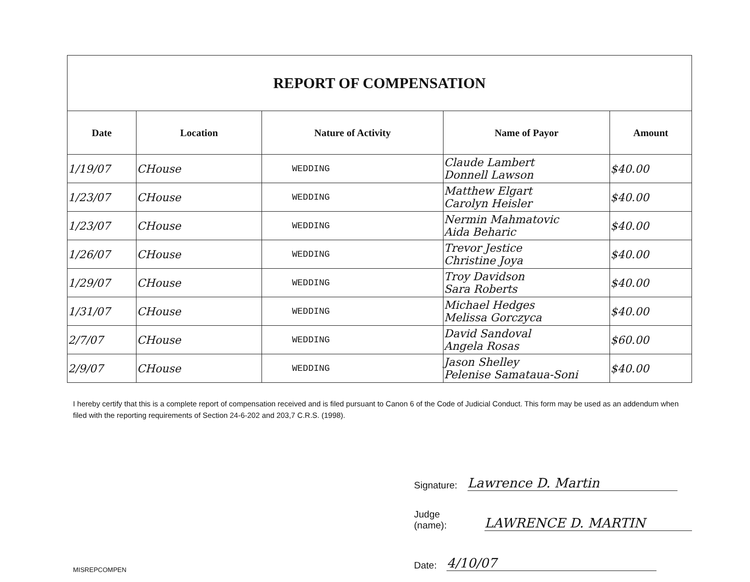| REPORT OF COMPENSATION | | | | |
| Date | Location | Nature of Activity | Name of Payor | Amount |
| 1/19/07 | CHouse | WEDDING | Claude Lambert Donnell Lawson | $40.00 |
| 1/23/07 | CHouse | WEDDING | Matthew Elgart Carolyn Heisler | $40.00 |
| 1/23/07 | CHouse | WEDDING | Nermin Mahmatovic Aida Beharic | $40.00 |
| 1/26/07 | CHouse | WEDDING | Trevor Jestice Christine Joya | $40.00 |
| 1/29/07 | CHouse | WEDDING | Troy Davidson Sara Roberts | $40.00 |
| 1/31/07 | CHouse | WEDDING | Michael Hedges Melissa Gorczyca | $40.00 |
| 2/7/07 | CHouse | WEDDING | David Sandoval Angela Rosas | $60.00 |
| 2/9/07 | CHouse | WEDDING | Jason Shelley Pelenise Samataua-Soni | $40.00 |
I hereby certify that this is a complete report of compensation received and is filed pursuant to Canon 6 of the Code of Judicial Conduct. This form may be used as an addendum when filed with the reporting requirements of Section 24-6-202 and 203,7 C.R.S. (1998).
Signature: Lawrence D. Martin
Judge (name): LAWRENCE D. MARTIN
Date: 4/10/07
MISREPCOMPEN